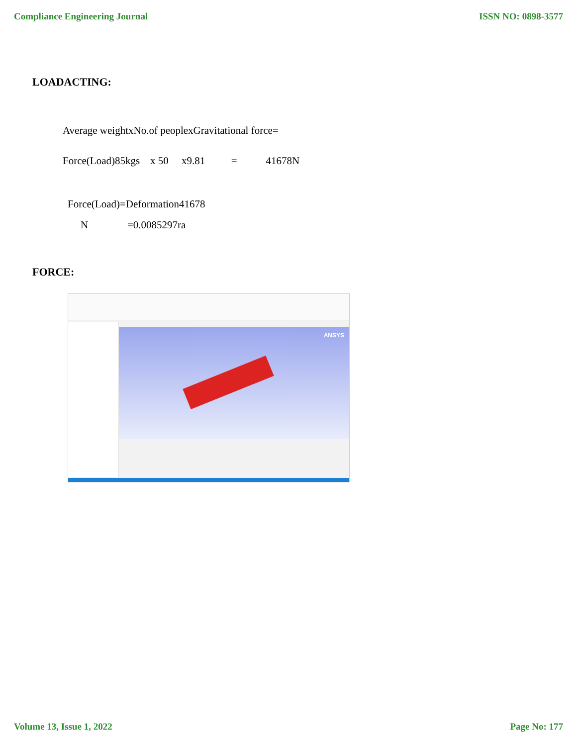Compliance Engineering Journal ISSN NO: 0898-3577
LOADACTING:
Average weightxNo.of peoplexGravitational force=
Force(Load)85kgs x 50 x9.81 = 41678N
Force(Load)=Deformation41678
N =0.0085297ra
FORCE:
ANSYS
Volume 13, Issue 1, 2022 Page No: 177